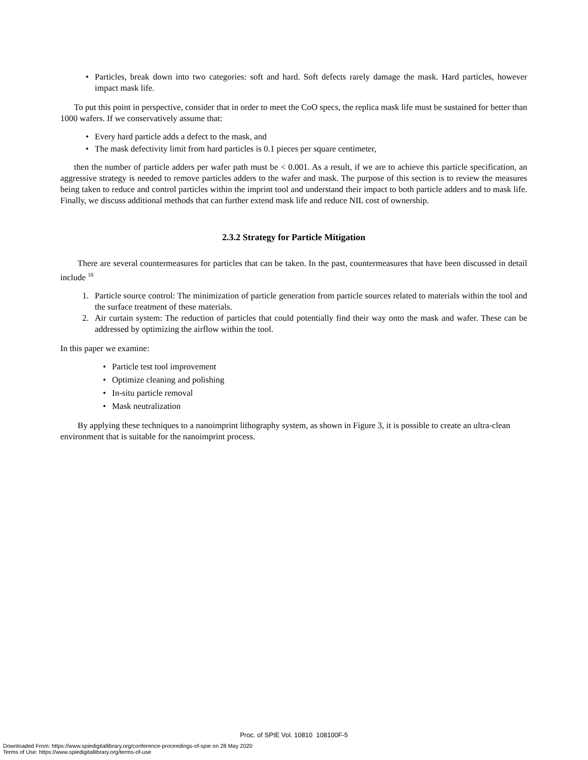• Particles, break down into two categories: soft and hard. Soft defects rarely damage the mask. Hard particles, however impact mask life.
To put this point in perspective, consider that in order to meet the CoO specs, the replica mask life must be sustained for better than 1000 wafers. If we conservatively assume that:
• Every hard particle adds a defect to the mask, and
• The mask defectivity limit from hard particles is 0.1 pieces per square centimeter,
then the number of particle adders per wafer path must be < 0.001. As a result, if we are to achieve this particle specification, an aggressive strategy is needed to remove particles adders to the wafer and mask. The purpose of this section is to review the measures being taken to reduce and control particles within the imprint tool and understand their impact to both particle adders and to mask life. Finally, we discuss additional methods that can further extend mask life and reduce NIL cost of ownership.
2.3.2 Strategy for Particle Mitigation
There are several countermeasures for particles that can be taken. In the past, countermeasures that have been discussed in detail include <sup>18</sup>
1. Particle source control: The minimization of particle generation from particle sources related to materials within the tool and the surface treatment of these materials.
2. Air curtain system: The reduction of particles that could potentially find their way onto the mask and wafer. These can be addressed by optimizing the airflow within the tool.
In this paper we examine:
• Particle test tool improvement
• Optimize cleaning and polishing
• In-situ particle removal
• Mask neutralization
By applying these techniques to a nanoimprint lithography system, as shown in Figure 3, it is possible to create an ultra-clean environment that is suitable for the nanoimprint process.
Proc. of SPIE Vol. 10810 108100F-5
Downloaded From: https://www.spiedigitallibrary.org/conference-proceedings-of-spie on 28 May 2020
Terms of Use: https://www.spiedigitallibrary.org/terms-of-use